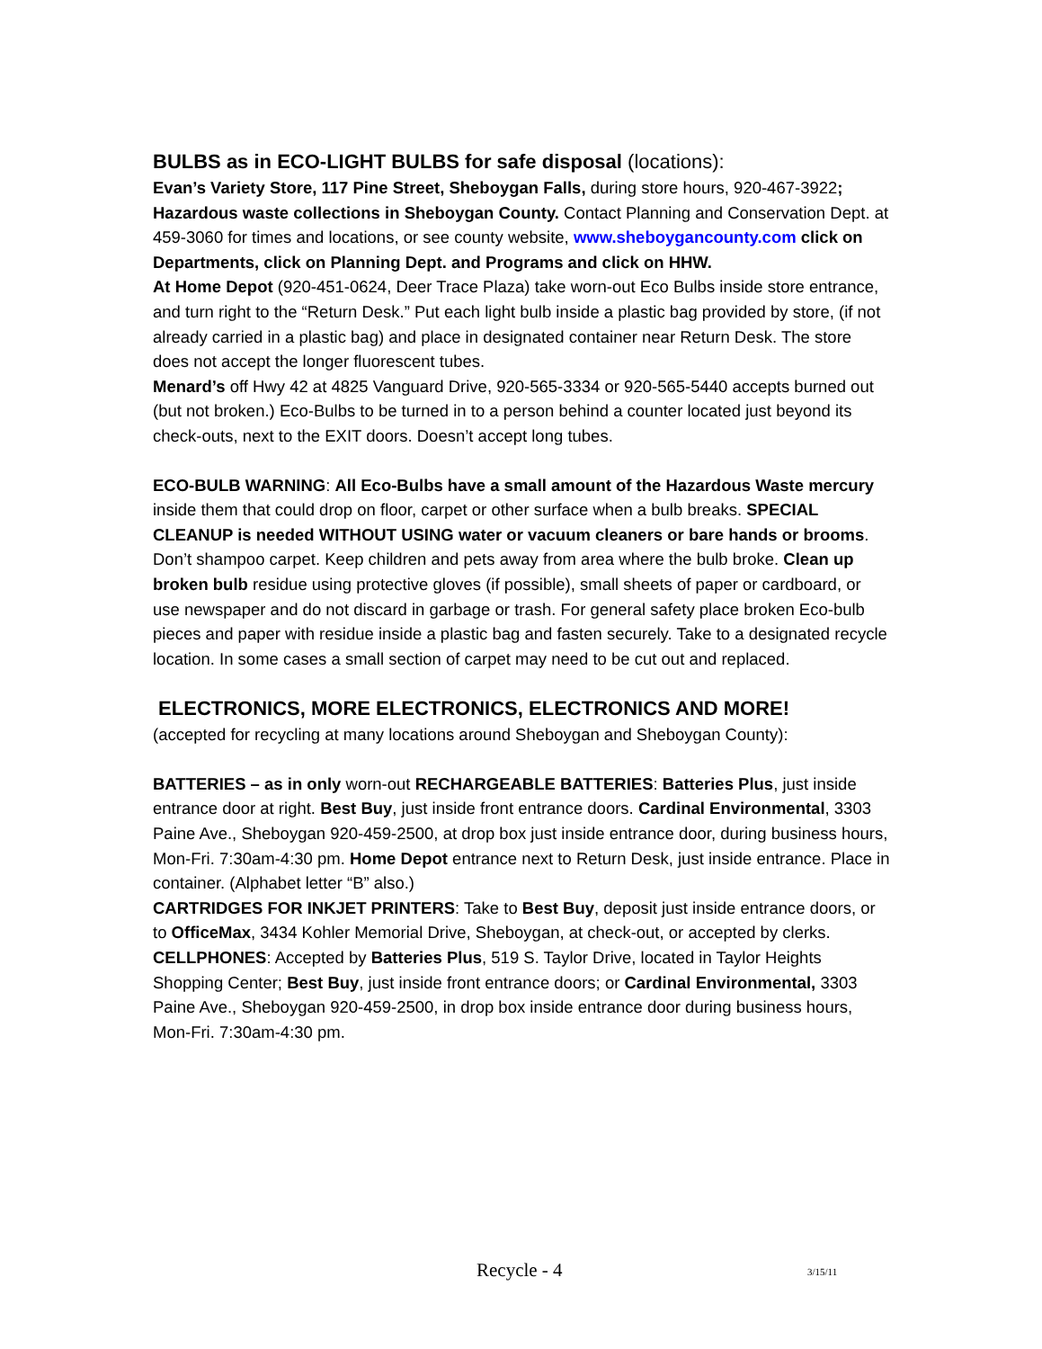BULBS as in ECO-LIGHT BULBS for safe disposal (locations):
Evan’s Variety Store, 117 Pine Street, Sheboygan Falls, during store hours, 920-467-3922; Hazardous waste collections in Sheboygan County. Contact Planning and Conservation Dept. at 459-3060 for times and locations, or see county website, www.sheboygancounty.com click on Departments, click on Planning Dept. and Programs and click on HHW.
At Home Depot (920-451-0624, Deer Trace Plaza) take worn-out Eco Bulbs inside store entrance, and turn right to the “Return Desk.” Put each light bulb inside a plastic bag provided by store, (if not already carried in a plastic bag) and place in designated container near Return Desk. The store does not accept the longer fluorescent tubes.
Menard’s off Hwy 42 at 4825 Vanguard Drive, 920-565-3334 or 920-565-5440 accepts burned out (but not broken.) Eco-Bulbs to be turned in to a person behind a counter located just beyond its check-outs, next to the EXIT doors. Doesn’t accept long tubes.
ECO-BULB WARNING: All Eco-Bulbs have a small amount of the Hazardous Waste mercury inside them that could drop on floor, carpet or other surface when a bulb breaks. SPECIAL CLEANUP is needed WITHOUT USING water or vacuum cleaners or bare hands or brooms. Don’t shampoo carpet. Keep children and pets away from area where the bulb broke. Clean up broken bulb residue using protective gloves (if possible), small sheets of paper or cardboard, or use newspaper and do not discard in garbage or trash. For general safety place broken Eco-bulb pieces and paper with residue inside a plastic bag and fasten securely. Take to a designated recycle location. In some cases a small section of carpet may need to be cut out and replaced.
ELECTRONICS, MORE ELECTRONICS, ELECTRONICS AND MORE!
(accepted for recycling at many locations around Sheboygan and Sheboygan County):
BATTERIES – as in only worn-out RECHARGEABLE BATTERIES: Batteries Plus, just inside entrance door at right. Best Buy, just inside front entrance doors. Cardinal Environmental, 3303 Paine Ave., Sheboygan 920-459-2500, at drop box just inside entrance door, during business hours, Mon-Fri. 7:30am-4:30 pm. Home Depot entrance next to Return Desk, just inside entrance. Place in container. (Alphabet letter “B” also.)
CARTRIDGES FOR INKJET PRINTERS: Take to Best Buy, deposit just inside entrance doors, or to OfficeMax, 3434 Kohler Memorial Drive, Sheboygan, at check-out, or accepted by clerks.
CELLPHONES: Accepted by Batteries Plus, 519 S. Taylor Drive, located in Taylor Heights Shopping Center; Best Buy, just inside front entrance doors; or Cardinal Environmental, 3303 Paine Ave., Sheboygan 920-459-2500, in drop box inside entrance door during business hours, Mon-Fri. 7:30am-4:30 pm.
Recycle - 4 3/15/11